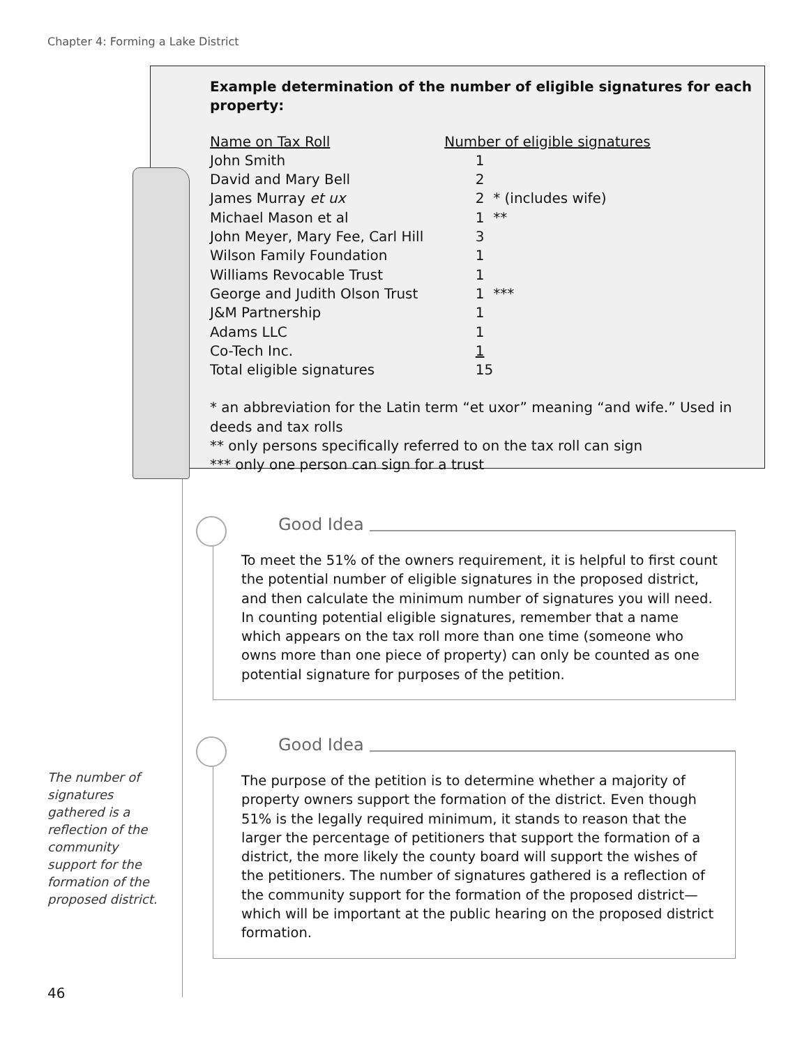Chapter 4: Forming a Lake District
Example determination of the number of eligible signatures for each property:
| Name on Tax Roll | Number of eligible signatures |
| --- | --- |
| John Smith | 1 |
| David and Mary Bell | 2 |
| James Murray et ux | 2 * (includes wife) |
| Michael Mason et al | 1 ** |
| John Meyer, Mary Fee, Carl Hill | 3 |
| Wilson Family Foundation | 1 |
| Williams Revocable Trust | 1 |
| George and Judith Olson Trust | 1 *** |
| J&M Partnership | 1 |
| Adams LLC | 1 |
| Co-Tech Inc. | 1 |
| Total eligible signatures | 15 |
* an abbreviation for the Latin term “et uxor” meaning “and wife.” Used in deeds and tax rolls
** only persons specifically referred to on the tax roll can sign
*** only one person can sign for a trust
Good Idea
To meet the 51% of the owners requirement, it is helpful to first count the potential number of eligible signatures in the proposed district, and then calculate the minimum number of signatures you will need. In counting potential eligible signatures, remember that a name which appears on the tax roll more than one time (someone who owns more than one piece of property) can only be counted as one potential signature for purposes of the petition.
Good Idea
The purpose of the petition is to determine whether a majority of property owners support the formation of the district. Even though 51% is the legally required minimum, it stands to reason that the larger the percentage of petitioners that support the formation of a district, the more likely the county board will support the wishes of the petitioners. The number of signatures gathered is a reflection of the community support for the formation of the proposed district—which will be important at the public hearing on the proposed district formation.
The number of signatures gathered is a reflection of the community support for the formation of the proposed district.
46